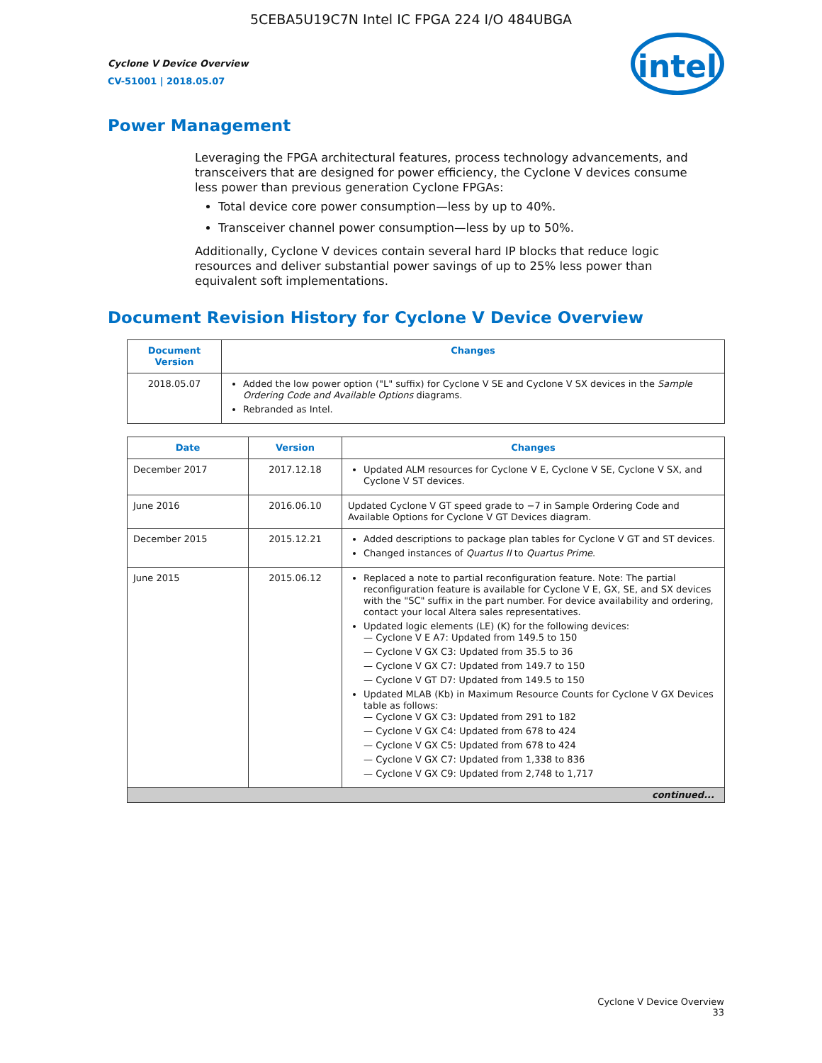5CEBA5U19C7N Intel IC FPGA 224 I/O 484UBGA
Cyclone V Device Overview
CV-51001 | 2018.05.07
intel
Power Management
Leveraging the FPGA architectural features, process technology advancements, and transceivers that are designed for power efficiency, the Cyclone V devices consume less power than previous generation Cyclone FPGAs:
Total device core power consumption—less by up to 40%.
Transceiver channel power consumption—less by up to 50%.
Additionally, Cyclone V devices contain several hard IP blocks that reduce logic resources and deliver substantial power savings of up to 25% less power than equivalent soft implementations.
Document Revision History for Cyclone V Device Overview
| Document Version | Changes |
| --- | --- |
| 2018.05.07 | Added the low power option ("L" suffix) for Cyclone V SE and Cyclone V SX devices in the Sample Ordering Code and Available Options diagrams. Rebranded as Intel. |
| Date | Version | Changes |
| --- | --- | --- |
| December 2017 | 2017.12.18 | Updated ALM resources for Cyclone V E, Cyclone V SE, Cyclone V SX, and Cyclone V ST devices. |
| June 2016 | 2016.06.10 | Updated Cyclone V GT speed grade to −7 in Sample Ordering Code and Available Options for Cyclone V GT Devices diagram. |
| December 2015 | 2015.12.21 | Added descriptions to package plan tables for Cyclone V GT and ST devices. Changed instances of Quartus II to Quartus Prime . |
| June 2015 | 2015.06.12 | Replaced a note to partial reconfiguration feature. Note: The partial reconfiguration feature is available for Cyclone V E, GX, SE, and SX devices with the "SC" suffix in the part number. For device availability and ordering, contact your local Altera sales representatives. Updated logic elements (LE) (K) for the following devices: — Cyclone V E A7: Updated from 149.5 to 150 — Cyclone V GX C3: Updated from 35.5 to 36 — Cyclone V GX C7: Updated from 149.7 to 150 — Cyclone V GT D7: Updated from 149.5 to 150 Updated MLAB (Kb) in Maximum Resource Counts for Cyclone V GX Devices table as follows: — Cyclone V GX C3: Updated from 291 to 182 — Cyclone V GX C4: Updated from 678 to 424 — Cyclone V GX C5: Updated from 678 to 424 — Cyclone V GX C7: Updated from 1,338 to 836 — Cyclone V GX C9: Updated from 2,748 to 1,717 |
| continued... | | |
Cyclone V Device Overview
33